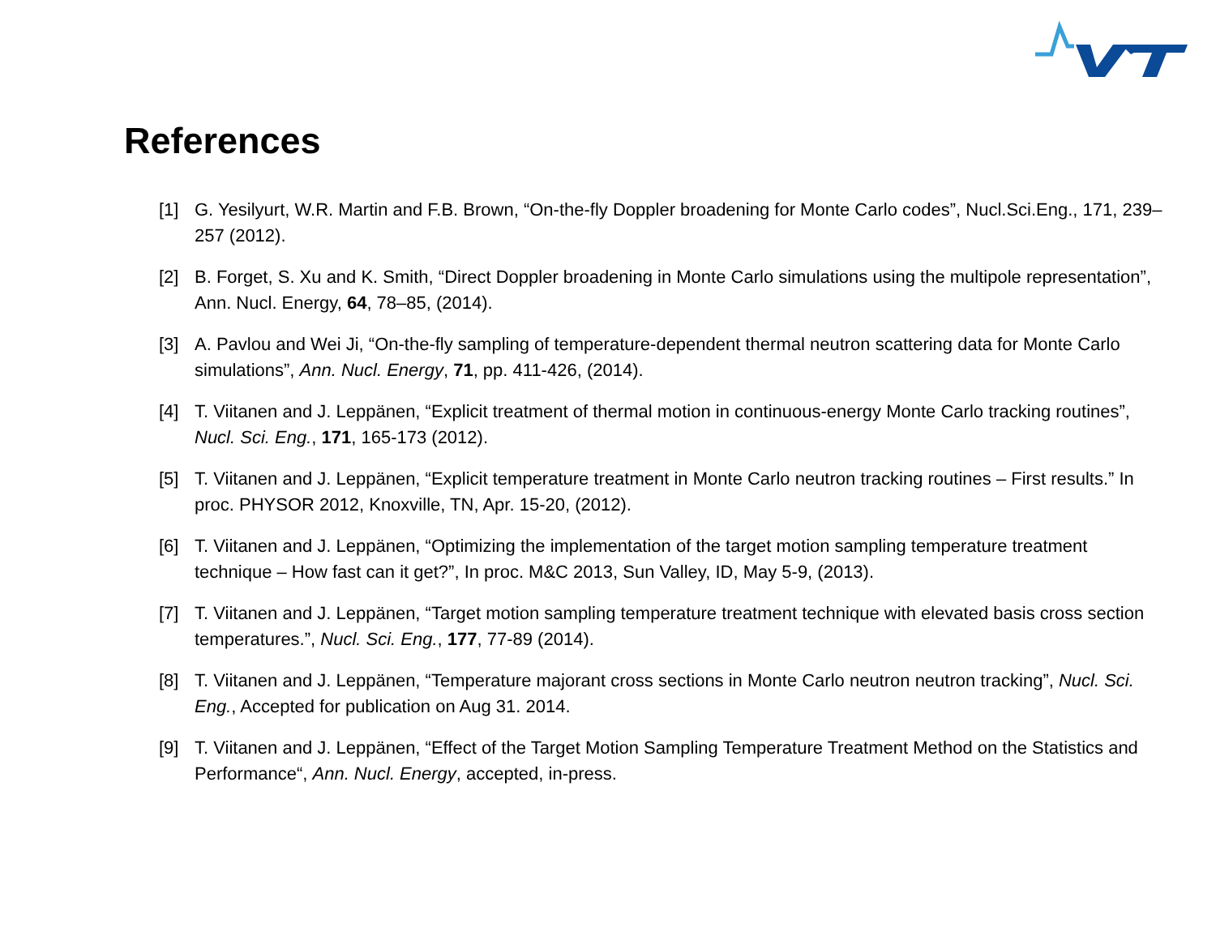References
[1] G. Yesilyurt, W.R. Martin and F.B. Brown, “On-the-fly Doppler broadening for Monte Carlo codes”, Nucl.Sci.Eng., 171, 239–257 (2012).
[2] B. Forget, S. Xu and K. Smith, “Direct Doppler broadening in Monte Carlo simulations using the multipole representation”, Ann. Nucl. Energy, 64, 78–85, (2014).
[3] A. Pavlou and Wei Ji, “On-the-fly sampling of temperature-dependent thermal neutron scattering data for Monte Carlo simulations”, Ann. Nucl. Energy, 71, pp. 411-426, (2014).
[4] T. Viitanen and J. Leppänen, “Explicit treatment of thermal motion in continuous-energy Monte Carlo tracking routines”, Nucl. Sci. Eng., 171, 165-173 (2012).
[5] T. Viitanen and J. Leppänen, “Explicit temperature treatment in Monte Carlo neutron tracking routines – First results.” In proc. PHYSOR 2012, Knoxville, TN, Apr. 15-20, (2012).
[6] T. Viitanen and J. Leppänen, “Optimizing the implementation of the target motion sampling temperature treatment technique – How fast can it get?”, In proc. M&C 2013, Sun Valley, ID, May 5-9, (2013).
[7] T. Viitanen and J. Leppänen, “Target motion sampling temperature treatment technique with elevated basis cross section temperatures.”, Nucl. Sci. Eng., 177, 77-89 (2014).
[8] T. Viitanen and J. Leppänen, “Temperature majorant cross sections in Monte Carlo neutron neutron tracking”, Nucl. Sci. Eng., Accepted for publication on Aug 31. 2014.
[9] T. Viitanen and J. Leppänen, “Effect of the Target Motion Sampling Temperature Treatment Method on the Statistics and Performance“, Ann. Nucl. Energy, accepted, in-press.